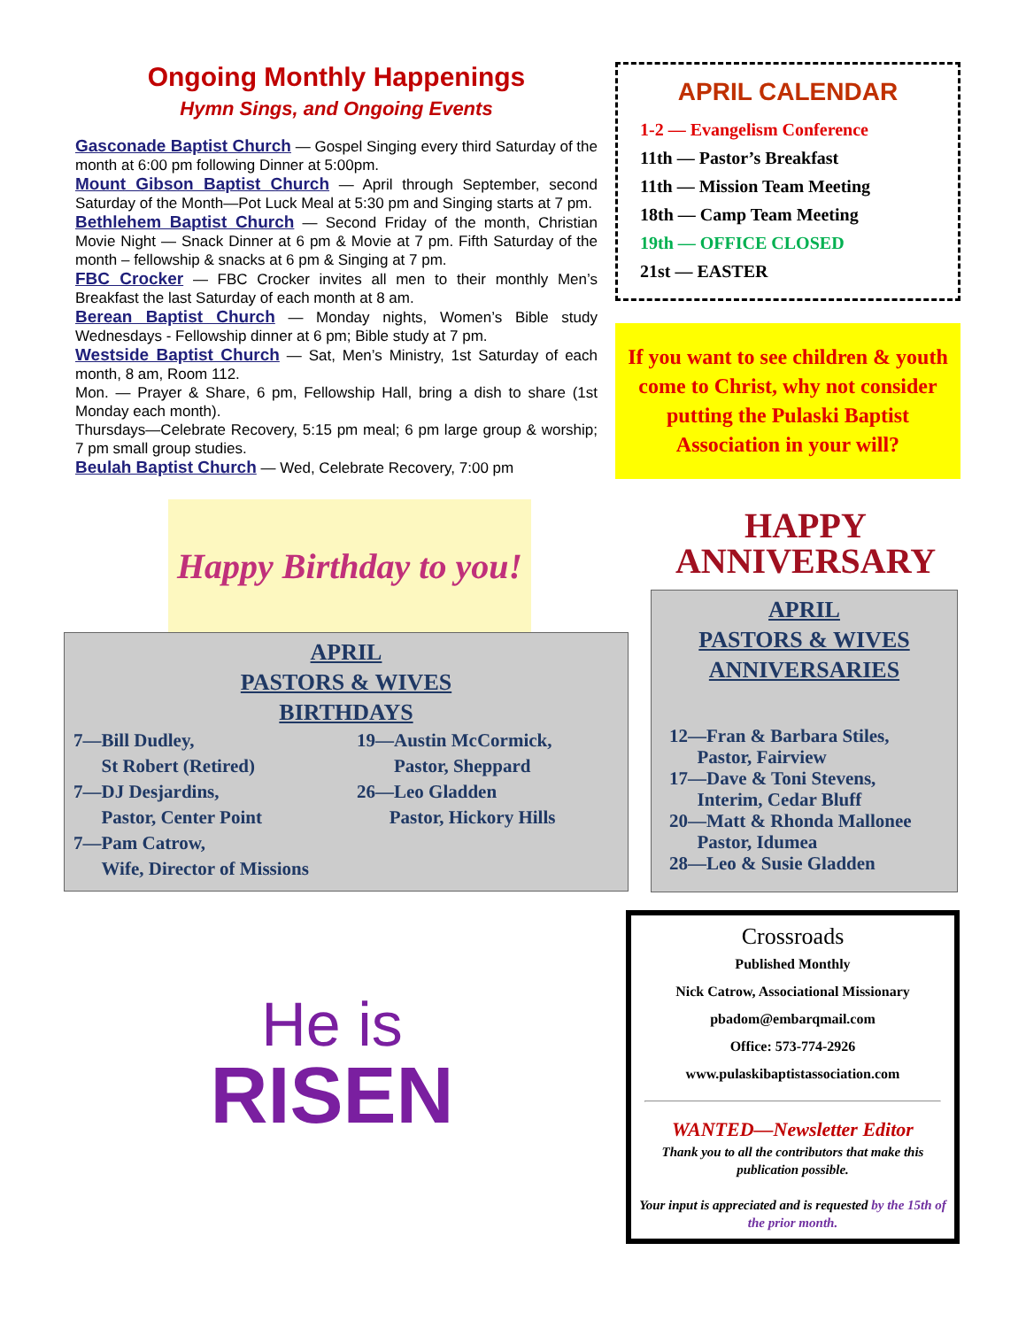Ongoing Monthly Happenings
Hymn Sings, and Ongoing Events
Gasconade Baptist Church — Gospel Singing every third Saturday of the month at 6:00 pm following Dinner at 5:00pm.
Mount Gibson Baptist Church — April through September, second Saturday of the Month—Pot Luck Meal at 5:30 pm and Singing starts at 7 pm.
Bethlehem Baptist Church — Second Friday of the month, Christian Movie Night — Snack Dinner at 6 pm & Movie at 7 pm. Fifth Saturday of the month – fellowship & snacks at 6 pm & Singing at 7 pm.
FBC Crocker — FBC Crocker invites all men to their monthly Men’s Breakfast the last Saturday of each month at 8 am.
Berean Baptist Church — Monday nights, Women’s Bible study Wednesdays - Fellowship dinner at 6 pm; Bible study at 7 pm.
Westside Baptist Church — Sat, Men’s Ministry, 1st Saturday of each month, 8 am, Room 112.
Mon. — Prayer & Share, 6 pm, Fellowship Hall, bring a dish to share (1st Monday each month).
Thursdays—Celebrate Recovery, 5:15 pm meal; 6 pm large group & worship; 7 pm small group studies.
Beulah Baptist Church — Wed, Celebrate Recovery, 7:00 pm
Happy Birthday to you!
APRIL
PASTORS & WIVES
BIRTHDAYS
7—Bill Dudley,
St Robert (Retired)
7—DJ Desjardins,
Pastor, Center Point
7—Pam Catrow,
Wife, Director of Missions
19—Austin McCormick,
Pastor, Sheppard
26—Leo Gladden
Pastor, Hickory Hills
He is
RISEN
APRIL CALENDAR
1-2 — Evangelism Conference
11th — Pastor’s Breakfast
11th — Mission Team Meeting
18th — Camp Team Meeting
19th — OFFICE CLOSED
21st — EASTER
If you want to see children & youth come to Christ, why not consider putting the Pulaski Baptist Association in your will?
HAPPY
ANNIVERSARY
APRIL
PASTORS & WIVES
ANNIVERSARIES
12—Fran & Barbara Stiles,
Pastor, Fairview
17—Dave & Toni Stevens,
Interim, Cedar Bluff
20—Matt & Rhonda Mallonee
Pastor, Idumea
28—Leo & Susie Gladden
Crossroads
Published Monthly
Nick Catrow, Associational Missionary
pbadom@embarqmail.com
Office: 573-774-2926
www.pulaskibaptistassociation.com
WANTED—Newsletter Editor
Thank you to all the contributors that make this publication possible.
Your input is appreciated and is requested by the 15th of the prior month.